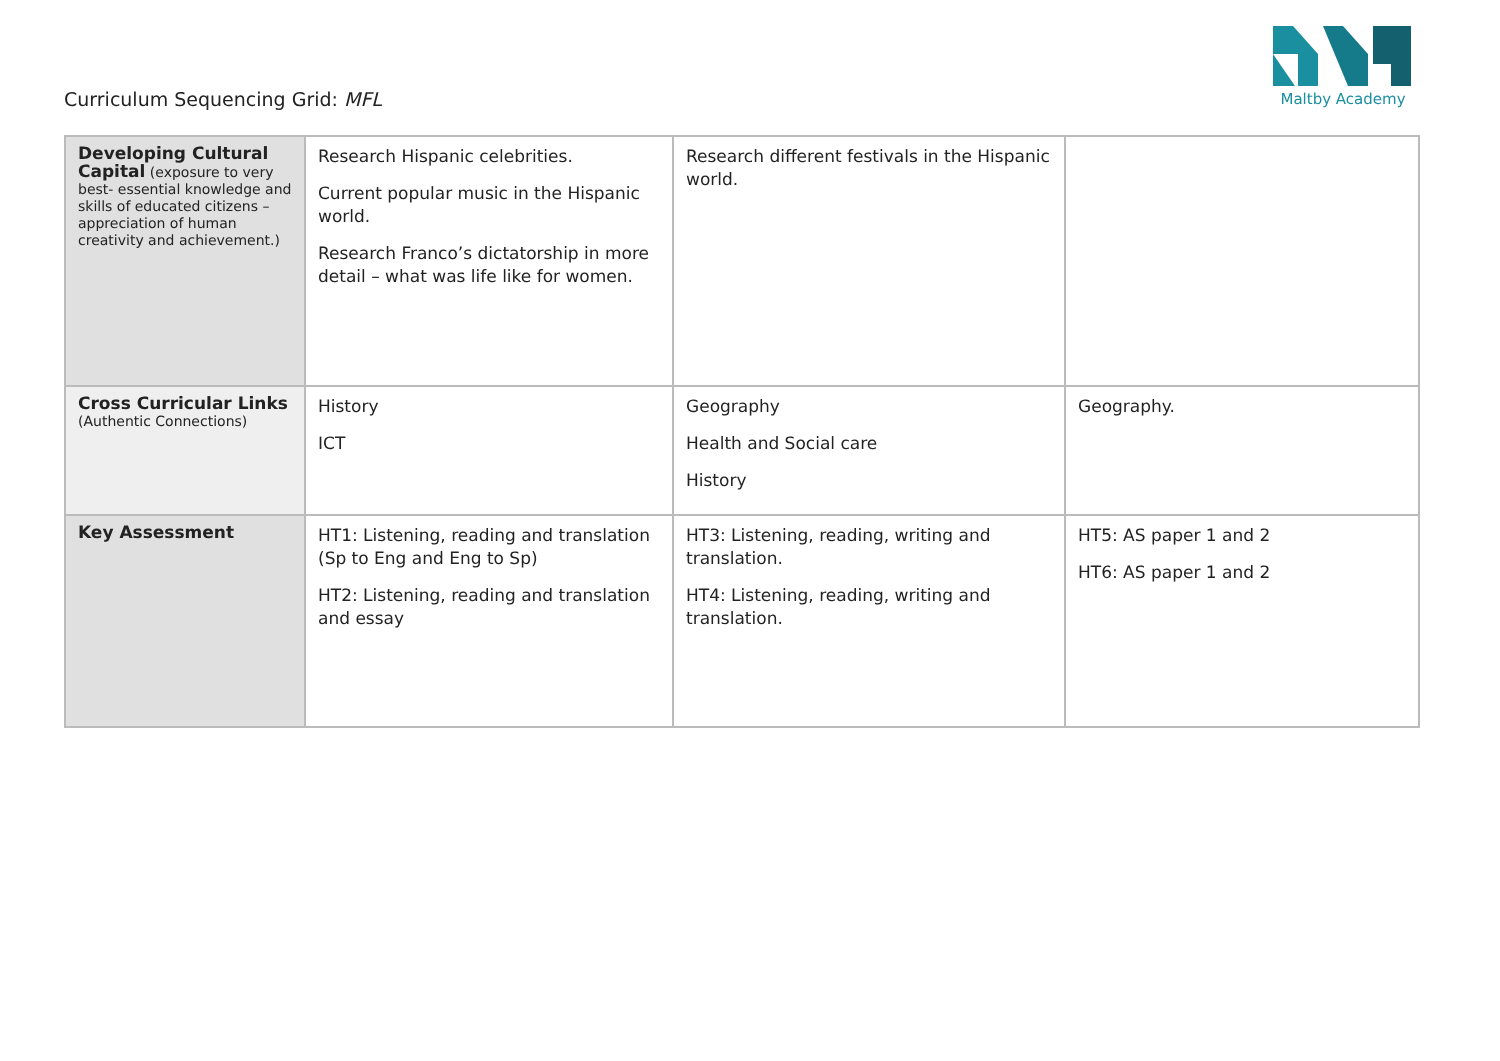Curriculum Sequencing Grid: MFL
Maltby Academy
| Developing Cultural Capital (exposure to very best- essential knowledge and skills of educated citizens – appreciation of human creativity and achievement.) | Research Hispanic celebrities. Current popular music in the Hispanic world. Research Franco’s dictatorship in more detail – what was life like for women. | Research different festivals in the Hispanic world. | |
| Cross Curricular Links (Authentic Connections) | History ICT | Geography Health and Social care History | Geography. |
| Key Assessment | HT1: Listening, reading and translation (Sp to Eng and Eng to Sp) HT2: Listening, reading and translation and essay | HT3: Listening, reading, writing and translation. HT4: Listening, reading, writing and translation. | HT5: AS paper 1 and 2 HT6: AS paper 1 and 2 |